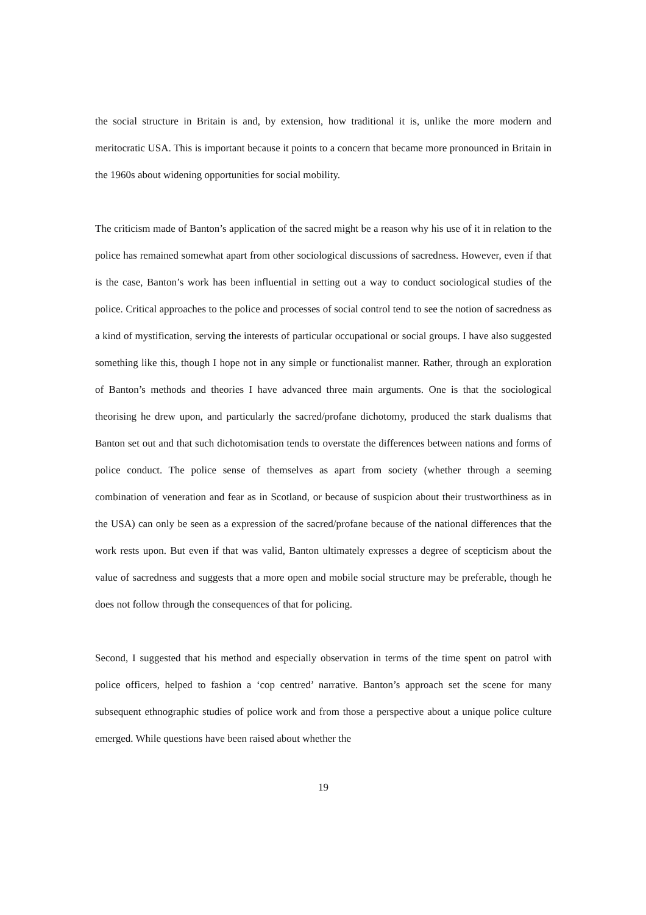the social structure in Britain is and, by extension, how traditional it is, unlike the more modern and meritocratic USA. This is important because it points to a concern that became more pronounced in Britain in the 1960s about widening opportunities for social mobility.
The criticism made of Banton’s application of the sacred might be a reason why his use of it in relation to the police has remained somewhat apart from other sociological discussions of sacredness. However, even if that is the case, Banton’s work has been influential in setting out a way to conduct sociological studies of the police. Critical approaches to the police and processes of social control tend to see the notion of sacredness as a kind of mystification, serving the interests of particular occupational or social groups. I have also suggested something like this, though I hope not in any simple or functionalist manner. Rather, through an exploration of Banton’s methods and theories I have advanced three main arguments. One is that the sociological theorising he drew upon, and particularly the sacred/profane dichotomy, produced the stark dualisms that Banton set out and that such dichotomisation tends to overstate the differences between nations and forms of police conduct. The police sense of themselves as apart from society (whether through a seeming combination of veneration and fear as in Scotland, or because of suspicion about their trustworthiness as in the USA) can only be seen as a expression of the sacred/profane because of the national differences that the work rests upon. But even if that was valid, Banton ultimately expresses a degree of scepticism about the value of sacredness and suggests that a more open and mobile social structure may be preferable, though he does not follow through the consequences of that for policing.
Second, I suggested that his method and especially observation in terms of the time spent on patrol with police officers, helped to fashion a ‘cop centred’ narrative. Banton’s approach set the scene for many subsequent ethnographic studies of police work and from those a perspective about a unique police culture emerged. While questions have been raised about whether the
19